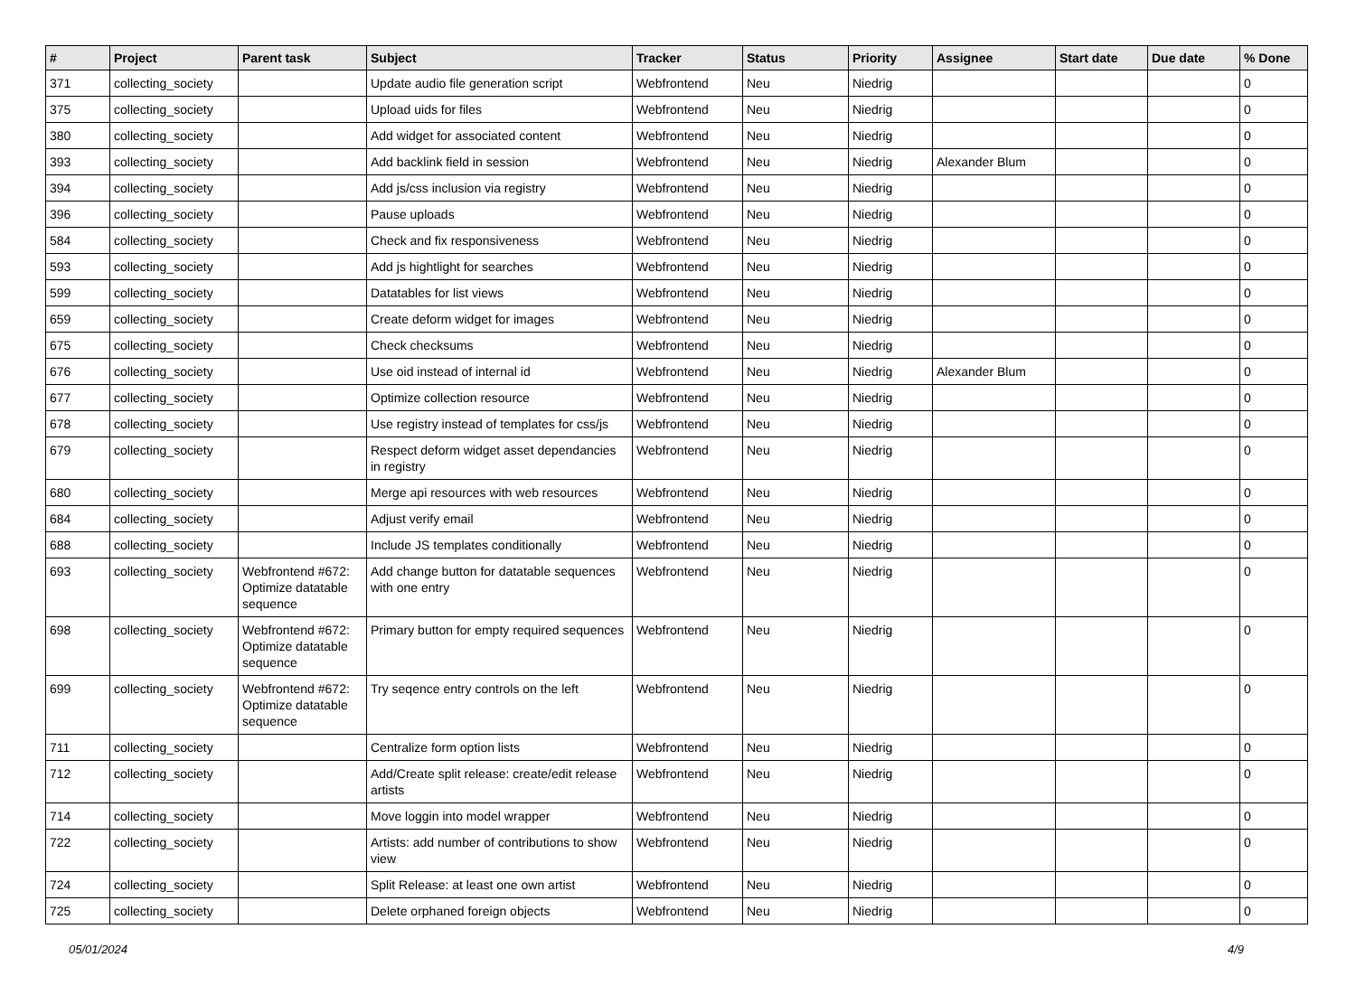| # | Project | Parent task | Subject | Tracker | Status | Priority | Assignee | Start date | Due date | % Done |
| --- | --- | --- | --- | --- | --- | --- | --- | --- | --- | --- |
| 371 | collecting_society | | Update audio file generation script | Webfrontend | Neu | Niedrig | | | | 0 |
| 375 | collecting_society | | Upload uids for files | Webfrontend | Neu | Niedrig | | | | 0 |
| 380 | collecting_society | | Add widget for associated content | Webfrontend | Neu | Niedrig | | | | 0 |
| 393 | collecting_society | | Add backlink field in session | Webfrontend | Neu | Niedrig | Alexander Blum | | | 0 |
| 394 | collecting_society | | Add js/css inclusion via registry | Webfrontend | Neu | Niedrig | | | | 0 |
| 396 | collecting_society | | Pause uploads | Webfrontend | Neu | Niedrig | | | | 0 |
| 584 | collecting_society | | Check and fix responsiveness | Webfrontend | Neu | Niedrig | | | | 0 |
| 593 | collecting_society | | Add js hightlight for searches | Webfrontend | Neu | Niedrig | | | | 0 |
| 599 | collecting_society | | Datatables for list views | Webfrontend | Neu | Niedrig | | | | 0 |
| 659 | collecting_society | | Create deform widget for images | Webfrontend | Neu | Niedrig | | | | 0 |
| 675 | collecting_society | | Check checksums | Webfrontend | Neu | Niedrig | | | | 0 |
| 676 | collecting_society | | Use oid instead of internal id | Webfrontend | Neu | Niedrig | Alexander Blum | | | 0 |
| 677 | collecting_society | | Optimize collection resource | Webfrontend | Neu | Niedrig | | | | 0 |
| 678 | collecting_society | | Use registry instead of templates for css/js | Webfrontend | Neu | Niedrig | | | | 0 |
| 679 | collecting_society | | Respect deform widget asset dependancies in registry | Webfrontend | Neu | Niedrig | | | | 0 |
| 680 | collecting_society | | Merge api resources with web resources | Webfrontend | Neu | Niedrig | | | | 0 |
| 684 | collecting_society | | Adjust verify email | Webfrontend | Neu | Niedrig | | | | 0 |
| 688 | collecting_society | | Include JS templates conditionally | Webfrontend | Neu | Niedrig | | | | 0 |
| 693 | collecting_society | Webfrontend #672: Optimize datatable sequence | Add change button for datatable sequences with one entry | Webfrontend | Neu | Niedrig | | | | 0 |
| 698 | collecting_society | Webfrontend #672: Optimize datatable sequence | Primary button for empty required sequences | Webfrontend | Neu | Niedrig | | | | 0 |
| 699 | collecting_society | Webfrontend #672: Optimize datatable sequence | Try seqence entry controls on the left | Webfrontend | Neu | Niedrig | | | | 0 |
| 711 | collecting_society | | Centralize form option lists | Webfrontend | Neu | Niedrig | | | | 0 |
| 712 | collecting_society | | Add/Create split release: create/edit release artists | Webfrontend | Neu | Niedrig | | | | 0 |
| 714 | collecting_society | | Move loggin into model wrapper | Webfrontend | Neu | Niedrig | | | | 0 |
| 722 | collecting_society | | Artists: add number of contributions to show view | Webfrontend | Neu | Niedrig | | | | 0 |
| 724 | collecting_society | | Split Release: at least one own artist | Webfrontend | Neu | Niedrig | | | | 0 |
| 725 | collecting_society | | Delete orphaned foreign objects | Webfrontend | Neu | Niedrig | | | | 0 |
05/01/2024 4/9